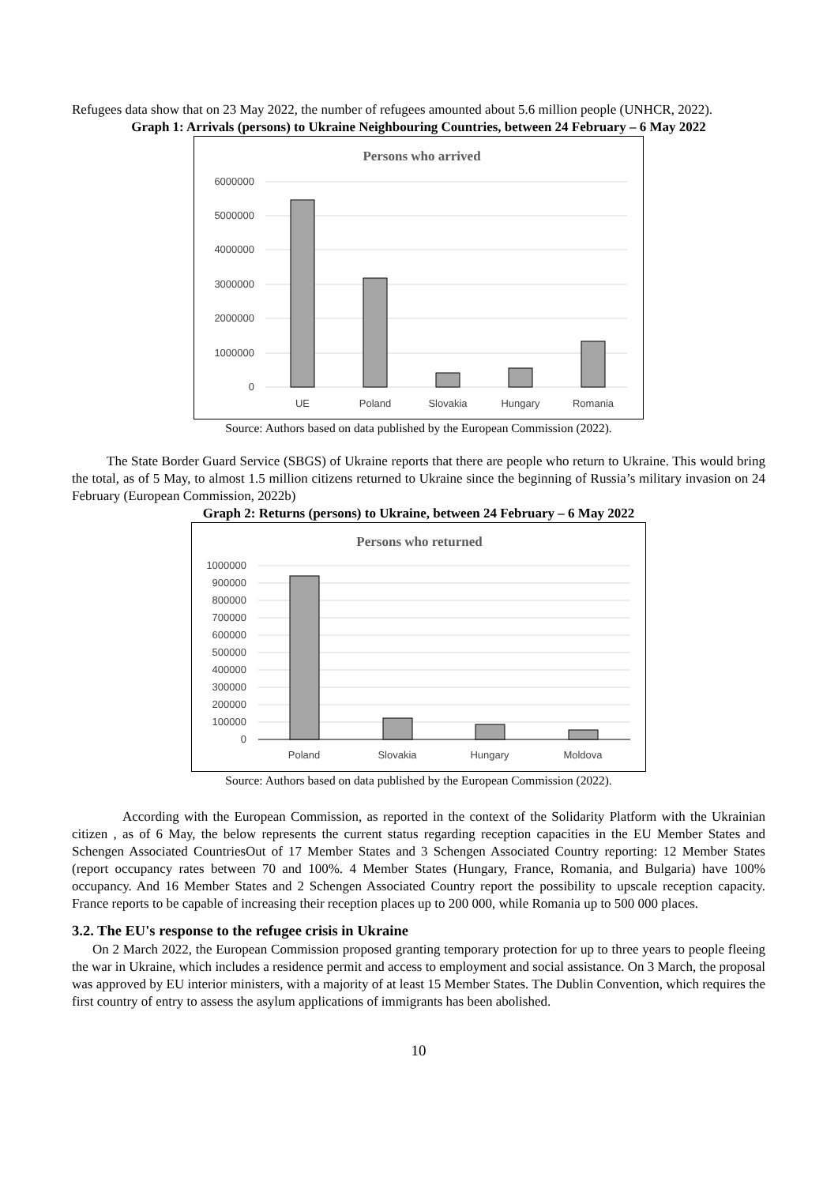Refugees data show that on 23 May 2022, the number of refugees amounted about 5.6 million people (UNHCR, 2022).
Graph 1: Arrivals (persons) to Ukraine Neighbouring Countries, between 24 February – 6 May 2022
Persons who arrived
6000000
5000000
4000000
3000000
2000000
1000000
0
UE
Poland
Slovakia
Hungary
Romania
Source: Authors based on data published by the European Commission (2022).
The State Border Guard Service (SBGS) of Ukraine reports that there are people who return to Ukraine. This would bring the total, as of 5 May, to almost 1.5 million citizens returned to Ukraine since the beginning of Russia’s military invasion on 24 February (European Commission, 2022b)
Graph 2: Returns (persons) to Ukraine, between 24 February – 6 May 2022
Persons who returned
1000000
900000
800000
700000
600000
500000
400000
300000
200000
100000
0
Poland
Slovakia
Hungary
Moldova
Source: Authors based on data published by the European Commission (2022).
According with the European Commission, as reported in the context of the Solidarity Platform with the Ukrainian citizen , as of 6 May, the below represents the current status regarding reception capacities in the EU Member States and Schengen Associated CountriesOut of 17 Member States and 3 Schengen Associated Country reporting: 12 Member States (report occupancy rates between 70 and 100%. 4 Member States (Hungary, France, Romania, and Bulgaria) have 100% occupancy. And 16 Member States and 2 Schengen Associated Country report the possibility to upscale reception capacity. France reports to be capable of increasing their reception places up to 200 000, while Romania up to 500 000 places.
3.2. The EU's response to the refugee crisis in Ukraine
On 2 March 2022, the European Commission proposed granting temporary protection for up to three years to people fleeing the war in Ukraine, which includes a residence permit and access to employment and social assistance. On 3 March, the proposal was approved by EU interior ministers, with a majority of at least 15 Member States. The Dublin Convention, which requires the first country of entry to assess the asylum applications of immigrants has been abolished.
10